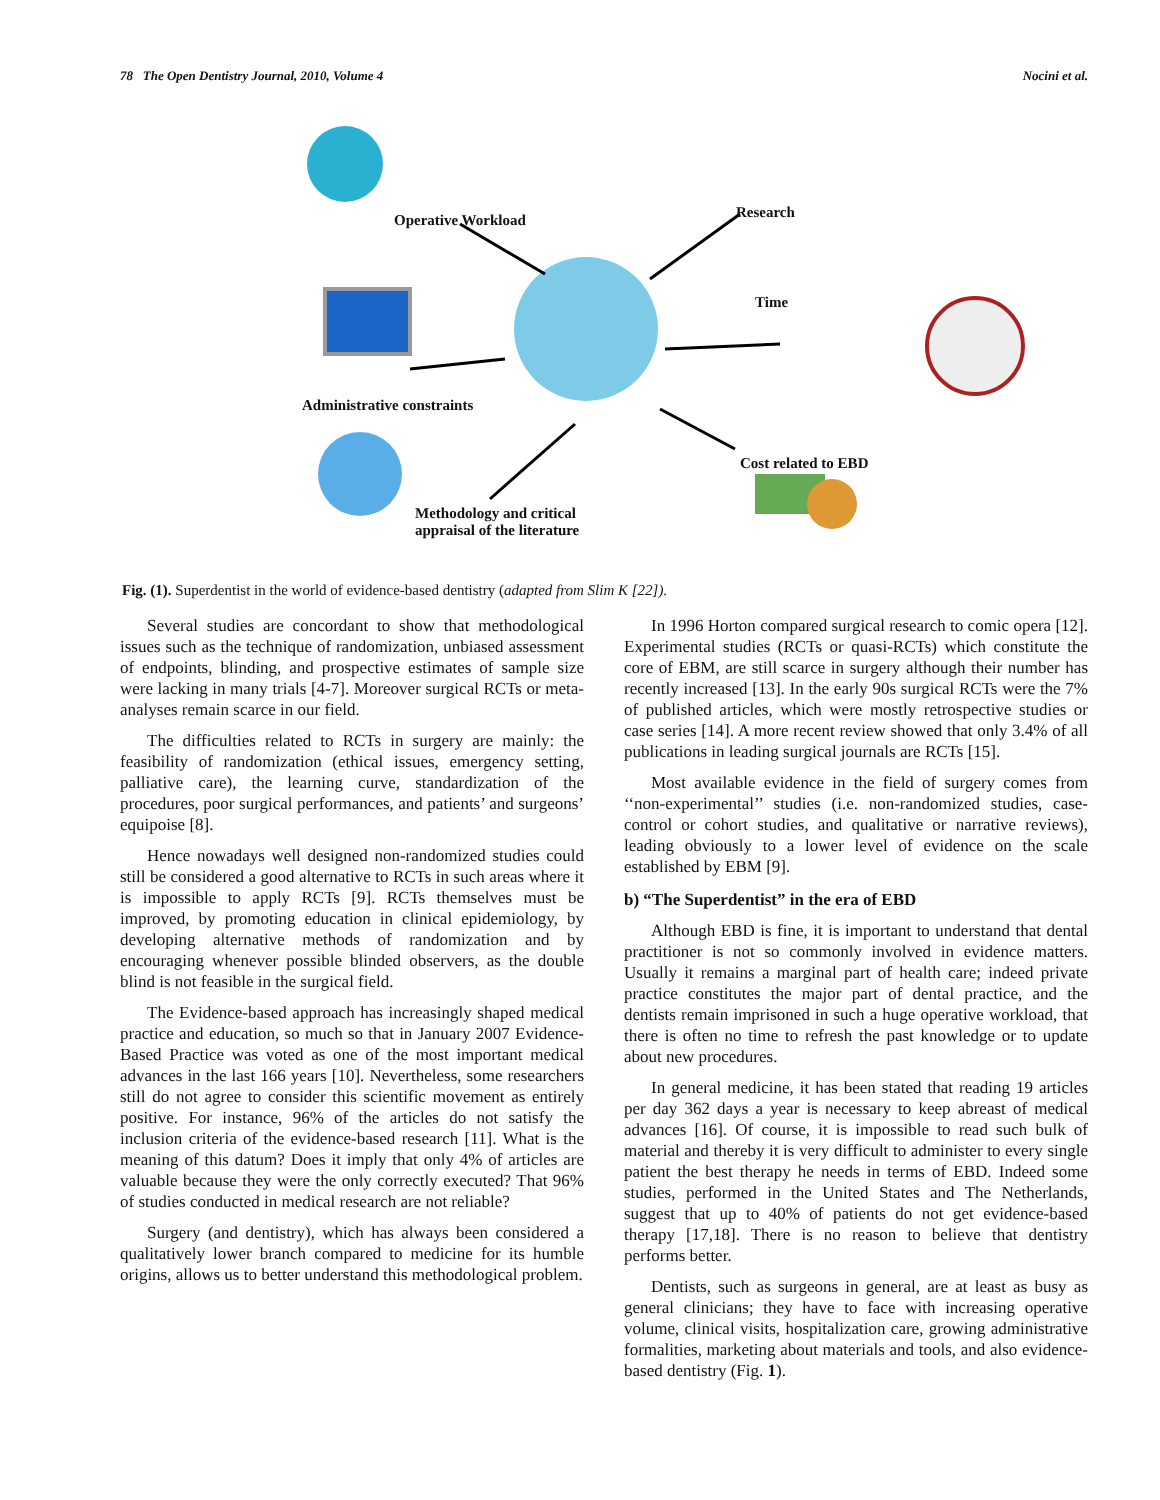78 The Open Dentistry Journal, 2010, Volume 4 Nocini et al.
Operative Workload Research
Time
Administrative constraints
Cost related to EBD
Methodology and critical
appraisal of the literature
Fig. (1). Superdentist in the world of evidence-based dentistry (adapted from Slim K [22]).
Several studies are concordant to show that methodological issues such as the technique of randomization, unbiased assessment of endpoints, blinding, and prospective estimates of sample size were lacking in many trials [4-7]. Moreover surgical RCTs or meta-analyses remain scarce in our field.
The difficulties related to RCTs in surgery are mainly: the feasibility of randomization (ethical issues, emergency setting, palliative care), the learning curve, standardization of the procedures, poor surgical performances, and patients’ and surgeons’ equipoise [8].
Hence nowadays well designed non-randomized studies could still be considered a good alternative to RCTs in such areas where it is impossible to apply RCTs [9]. RCTs themselves must be improved, by promoting education in clinical epidemiology, by developing alternative methods of randomization and by encouraging whenever possible blinded observers, as the double blind is not feasible in the surgical field.
The Evidence-based approach has increasingly shaped medical practice and education, so much so that in January 2007 Evidence-Based Practice was voted as one of the most important medical advances in the last 166 years [10]. Nevertheless, some researchers still do not agree to consider this scientific movement as entirely positive. For instance, 96% of the articles do not satisfy the inclusion criteria of the evidence-based research [11]. What is the meaning of this datum? Does it imply that only 4% of articles are valuable because they were the only correctly executed? That 96% of studies conducted in medical research are not reliable?
Surgery (and dentistry), which has always been considered a qualitatively lower branch compared to medicine for its humble origins, allows us to better understand this methodological problem.
In 1996 Horton compared surgical research to comic opera [12]. Experimental studies (RCTs or quasi-RCTs) which constitute the core of EBM, are still scarce in surgery although their number has recently increased [13]. In the early 90s surgical RCTs were the 7% of published articles, which were mostly retrospective studies or case series [14]. A more recent review showed that only 3.4% of all publications in leading surgical journals are RCTs [15].
Most available evidence in the field of surgery comes from ‘‘non-experimental’’ studies (i.e. non-randomized studies, case-control or cohort studies, and qualitative or narrative reviews), leading obviously to a lower level of evidence on the scale established by EBM [9].
b) “The Superdentist” in the era of EBD
Although EBD is fine, it is important to understand that dental practitioner is not so commonly involved in evidence matters. Usually it remains a marginal part of health care; indeed private practice constitutes the major part of dental practice, and the dentists remain imprisoned in such a huge operative workload, that there is often no time to refresh the past knowledge or to update about new procedures.
In general medicine, it has been stated that reading 19 articles per day 362 days a year is necessary to keep abreast of medical advances [16]. Of course, it is impossible to read such bulk of material and thereby it is very difficult to administer to every single patient the best therapy he needs in terms of EBD. Indeed some studies, performed in the United States and The Netherlands, suggest that up to 40% of patients do not get evidence-based therapy [17,18]. There is no reason to believe that dentistry performs better.
Dentists, such as surgeons in general, are at least as busy as general clinicians; they have to face with increasing operative volume, clinical visits, hospitalization care, growing administrative formalities, marketing about materials and tools, and also evidence-based dentistry (Fig. 1).